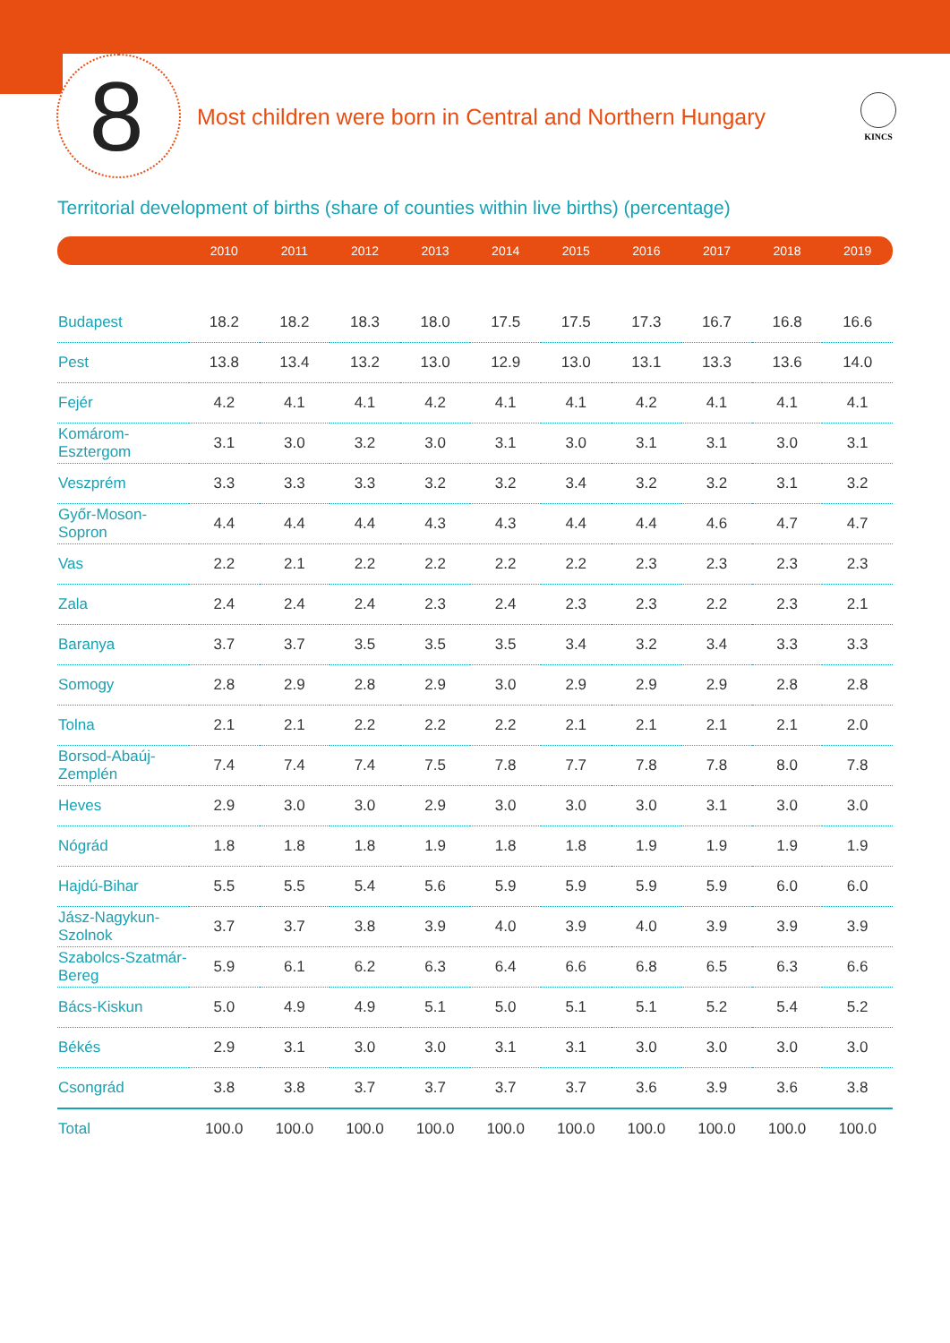8
Most children were born in Central and Northern Hungary
KINCS
Territorial development of births (share of counties within live births) (percentage)
| | 2010 | 2011 | 2012 | 2013 | 2014 | 2015 | 2016 | 2017 | 2018 | 2019 |
| --- | --- | --- | --- | --- | --- | --- | --- | --- | --- | --- |
| Budapest | 18.2 | 18.2 | 18.3 | 18.0 | 17.5 | 17.5 | 17.3 | 16.7 | 16.8 | 16.6 |
| Pest | 13.8 | 13.4 | 13.2 | 13.0 | 12.9 | 13.0 | 13.1 | 13.3 | 13.6 | 14.0 |
| Fejér | 4.2 | 4.1 | 4.1 | 4.2 | 4.1 | 4.1 | 4.2 | 4.1 | 4.1 | 4.1 |
| Komárom-Esztergom | 3.1 | 3.0 | 3.2 | 3.0 | 3.1 | 3.0 | 3.1 | 3.1 | 3.0 | 3.1 |
| Veszprém | 3.3 | 3.3 | 3.3 | 3.2 | 3.2 | 3.4 | 3.2 | 3.2 | 3.1 | 3.2 |
| Győr-Moson-Sopron | 4.4 | 4.4 | 4.4 | 4.3 | 4.3 | 4.4 | 4.4 | 4.6 | 4.7 | 4.7 |
| Vas | 2.2 | 2.1 | 2.2 | 2.2 | 2.2 | 2.2 | 2.3 | 2.3 | 2.3 | 2.3 |
| Zala | 2.4 | 2.4 | 2.4 | 2.3 | 2.4 | 2.3 | 2.3 | 2.2 | 2.3 | 2.1 |
| Baranya | 3.7 | 3.7 | 3.5 | 3.5 | 3.5 | 3.4 | 3.2 | 3.4 | 3.3 | 3.3 |
| Somogy | 2.8 | 2.9 | 2.8 | 2.9 | 3.0 | 2.9 | 2.9 | 2.9 | 2.8 | 2.8 |
| Tolna | 2.1 | 2.1 | 2.2 | 2.2 | 2.2 | 2.1 | 2.1 | 2.1 | 2.1 | 2.0 |
| Borsod-Abaúj-Zemplén | 7.4 | 7.4 | 7.4 | 7.5 | 7.8 | 7.7 | 7.8 | 7.8 | 8.0 | 7.8 |
| Heves | 2.9 | 3.0 | 3.0 | 2.9 | 3.0 | 3.0 | 3.0 | 3.1 | 3.0 | 3.0 |
| Nógrád | 1.8 | 1.8 | 1.8 | 1.9 | 1.8 | 1.8 | 1.9 | 1.9 | 1.9 | 1.9 |
| Hajdú-Bihar | 5.5 | 5.5 | 5.4 | 5.6 | 5.9 | 5.9 | 5.9 | 5.9 | 6.0 | 6.0 |
| Jász-Nagykun-Szolnok | 3.7 | 3.7 | 3.8 | 3.9 | 4.0 | 3.9 | 4.0 | 3.9 | 3.9 | 3.9 |
| Szabolcs-Szatmár-Bereg | 5.9 | 6.1 | 6.2 | 6.3 | 6.4 | 6.6 | 6.8 | 6.5 | 6.3 | 6.6 |
| Bács-Kiskun | 5.0 | 4.9 | 4.9 | 5.1 | 5.0 | 5.1 | 5.1 | 5.2 | 5.4 | 5.2 |
| Békés | 2.9 | 3.1 | 3.0 | 3.0 | 3.1 | 3.1 | 3.0 | 3.0 | 3.0 | 3.0 |
| Csongrád | 3.8 | 3.8 | 3.7 | 3.7 | 3.7 | 3.7 | 3.6 | 3.9 | 3.6 | 3.8 |
| Total | 100.0 | 100.0 | 100.0 | 100.0 | 100.0 | 100.0 | 100.0 | 100.0 | 100.0 | 100.0 |